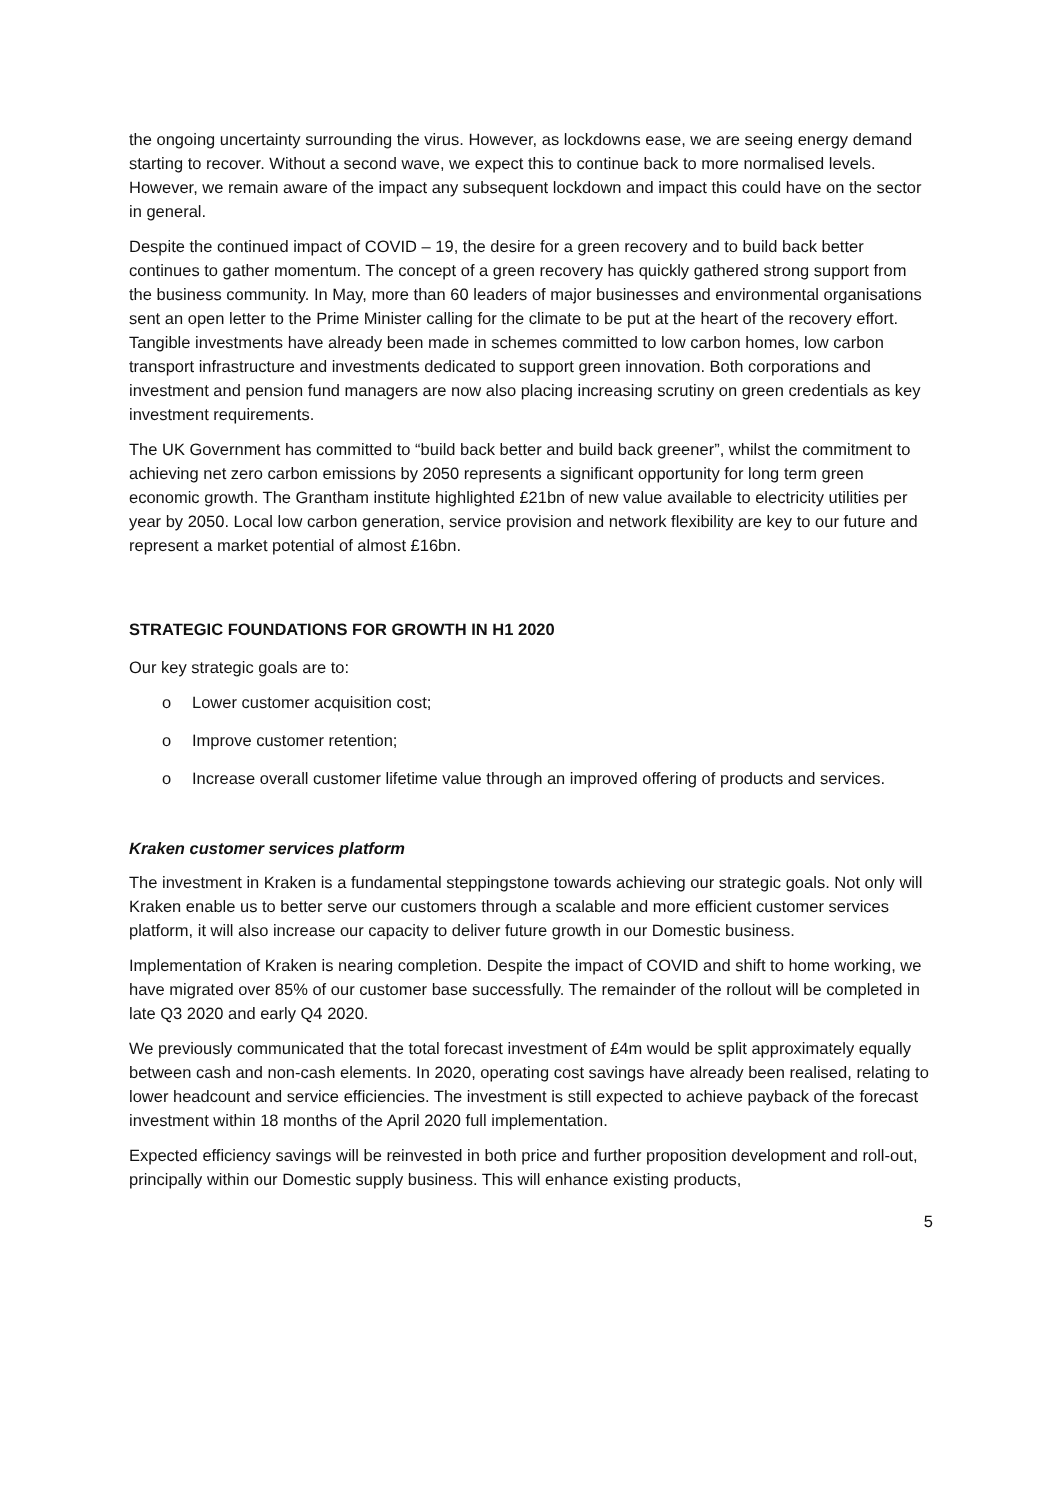the ongoing uncertainty surrounding the virus. However, as lockdowns ease, we are seeing energy demand starting to recover. Without a second wave, we expect this to continue back to more normalised levels. However, we remain aware of the impact any subsequent lockdown and impact this could have on the sector in general.
Despite the continued impact of COVID – 19, the desire for a green recovery and to build back better continues to gather momentum. The concept of a green recovery has quickly gathered strong support from the business community. In May, more than 60 leaders of major businesses and environmental organisations sent an open letter to the Prime Minister calling for the climate to be put at the heart of the recovery effort. Tangible investments have already been made in schemes committed to low carbon homes, low carbon transport infrastructure and investments dedicated to support green innovation. Both corporations and investment and pension fund managers are now also placing increasing scrutiny on green credentials as key investment requirements.
The UK Government has committed to “build back better and build back greener”, whilst the commitment to achieving net zero carbon emissions by 2050 represents a significant opportunity for long term green economic growth. The Grantham institute highlighted £21bn of new value available to electricity utilities per year by 2050. Local low carbon generation, service provision and network flexibility are key to our future and represent a market potential of almost £16bn.
STRATEGIC FOUNDATIONS FOR GROWTH IN H1 2020
Our key strategic goals are to:
o Lower customer acquisition cost;
o Improve customer retention;
o Increase overall customer lifetime value through an improved offering of products and services.
Kraken customer services platform
The investment in Kraken is a fundamental steppingstone towards achieving our strategic goals. Not only will Kraken enable us to better serve our customers through a scalable and more efficient customer services platform, it will also increase our capacity to deliver future growth in our Domestic business.
Implementation of Kraken is nearing completion. Despite the impact of COVID and shift to home working, we have migrated over 85% of our customer base successfully. The remainder of the rollout will be completed in late Q3 2020 and early Q4 2020.
We previously communicated that the total forecast investment of £4m would be split approximately equally between cash and non-cash elements. In 2020, operating cost savings have already been realised, relating to lower headcount and service efficiencies. The investment is still expected to achieve payback of the forecast investment within 18 months of the April 2020 full implementation.
Expected efficiency savings will be reinvested in both price and further proposition development and roll-out, principally within our Domestic supply business. This will enhance existing products,
5